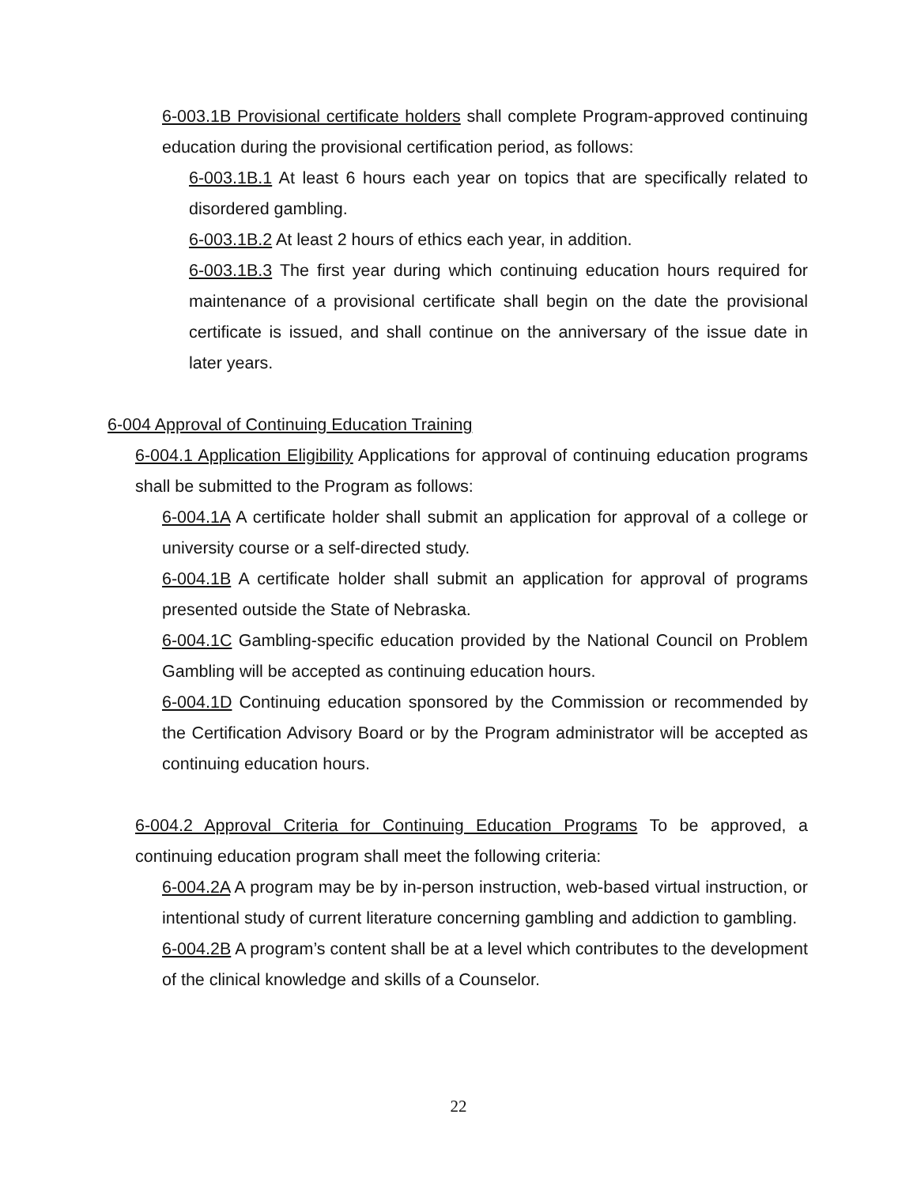6-003.1B Provisional certificate holders shall complete Program-approved continuing education during the provisional certification period, as follows:
6-003.1B.1 At least 6 hours each year on topics that are specifically related to disordered gambling.
6-003.1B.2 At least 2 hours of ethics each year, in addition.
6-003.1B.3 The first year during which continuing education hours required for maintenance of a provisional certificate shall begin on the date the provisional certificate is issued, and shall continue on the anniversary of the issue date in later years.
6-004 Approval of Continuing Education Training
6-004.1 Application Eligibility Applications for approval of continuing education programs shall be submitted to the Program as follows:
6-004.1A A certificate holder shall submit an application for approval of a college or university course or a self-directed study.
6-004.1B A certificate holder shall submit an application for approval of programs presented outside the State of Nebraska.
6-004.1C Gambling-specific education provided by the National Council on Problem Gambling will be accepted as continuing education hours.
6-004.1D Continuing education sponsored by the Commission or recommended by the Certification Advisory Board or by the Program administrator will be accepted as continuing education hours.
6-004.2 Approval Criteria for Continuing Education Programs To be approved, a continuing education program shall meet the following criteria:
6-004.2A A program may be by in-person instruction, web-based virtual instruction, or intentional study of current literature concerning gambling and addiction to gambling.
6-004.2B A program’s content shall be at a level which contributes to the development of the clinical knowledge and skills of a Counselor.
22